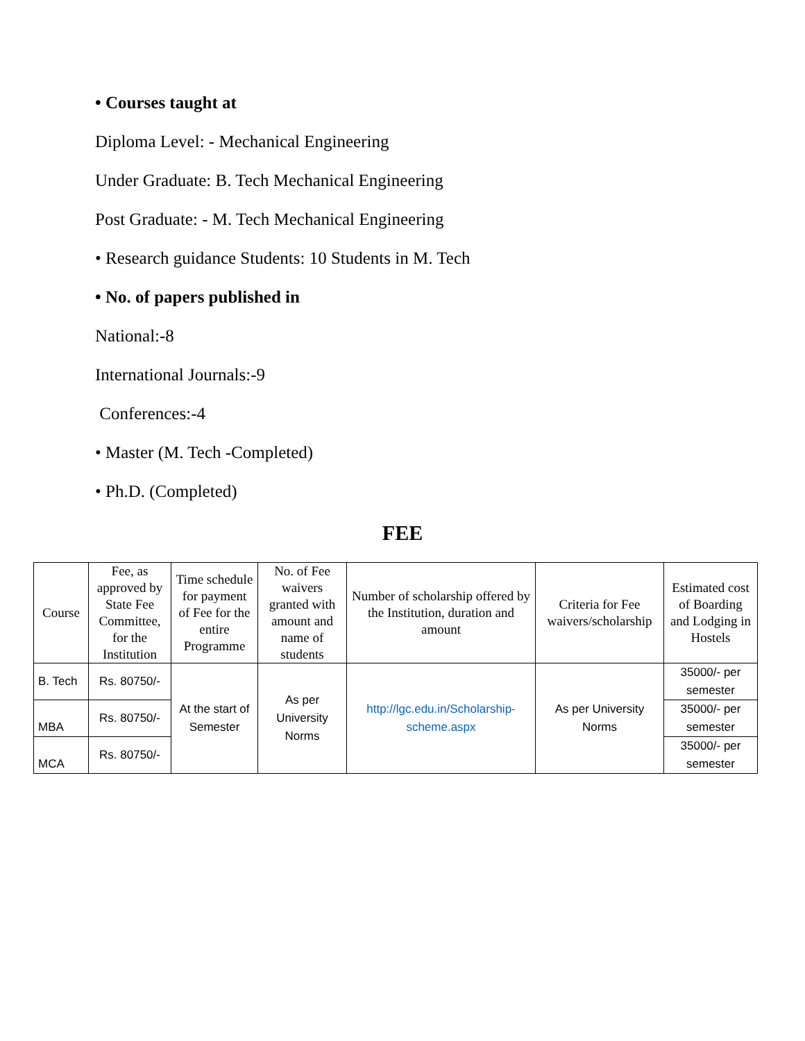• Courses taught at
Diploma Level: - Mechanical Engineering
Under Graduate: B. Tech Mechanical Engineering
Post Graduate: - M. Tech Mechanical Engineering
• Research guidance Students: 10 Students in M. Tech
• No. of papers published in
National:-8
International Journals:-9
Conferences:-4
• Master (M. Tech -Completed)
• Ph.D. (Completed)
FEE
| Course | Fee, as approved by State Fee Committee, for the Institution | Time schedule for payment of Fee for the entire Programme | No. of Fee waivers granted with amount and name of students | Number of scholarship offered by the Institution, duration and amount | Criteria for Fee waivers/scholarship | Estimated cost of Boarding and Lodging in Hostels |
| --- | --- | --- | --- | --- | --- | --- |
| B. Tech | Rs. 80750/- | At the start of Semester | As per University Norms | http://lgc.edu.in/Scholarship-scheme.aspx | As per University Norms | 35000/- per semester |
| MBA | Rs. 80750/- | | | | | 35000/- per semester |
| MCA | Rs. 80750/- | | | | | 35000/- per semester |